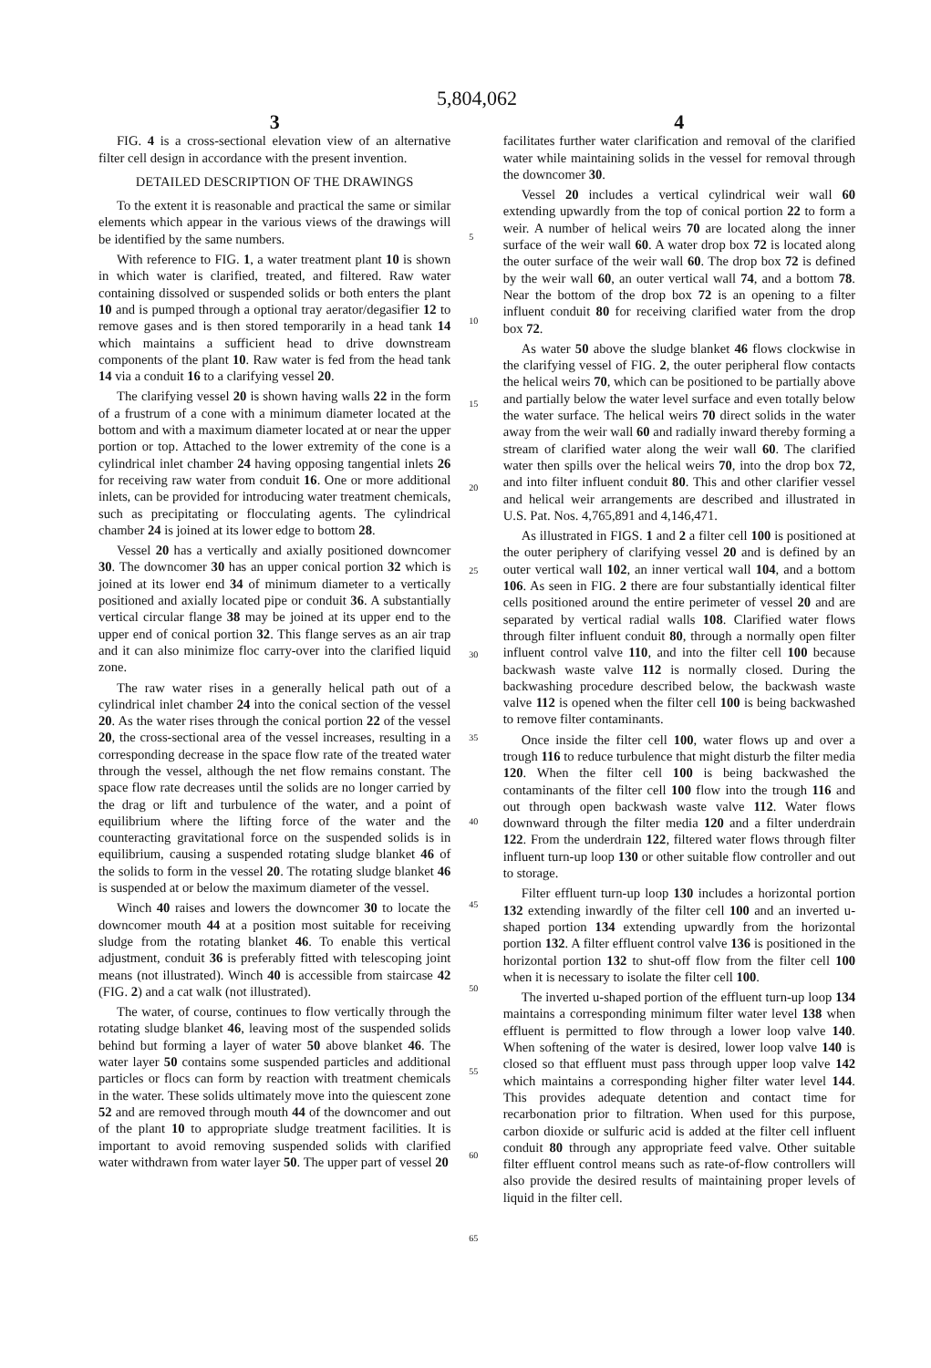5,804,062
3
FIG. 4 is a cross-sectional elevation view of an alternative filter cell design in accordance with the present invention.
DETAILED DESCRIPTION OF THE DRAWINGS
To the extent it is reasonable and practical the same or similar elements which appear in the various views of the drawings will be identified by the same numbers.
With reference to FIG. 1, a water treatment plant 10 is shown in which water is clarified, treated, and filtered. Raw water containing dissolved or suspended solids or both enters the plant 10 and is pumped through a optional tray aerator/degasifier 12 to remove gases and is then stored temporarily in a head tank 14 which maintains a sufficient head to drive downstream components of the plant 10. Raw water is fed from the head tank 14 via a conduit 16 to a clarifying vessel 20.
The clarifying vessel 20 is shown having walls 22 in the form of a frustrum of a cone with a minimum diameter located at the bottom and with a maximum diameter located at or near the upper portion or top. Attached to the lower extremity of the cone is a cylindrical inlet chamber 24 having opposing tangential inlets 26 for receiving raw water from conduit 16. One or more additional inlets, can be provided for introducing water treatment chemicals, such as precipitating or flocculating agents. The cylindrical chamber 24 is joined at its lower edge to bottom 28.
Vessel 20 has a vertically and axially positioned downcomer 30. The downcomer 30 has an upper conical portion 32 which is joined at its lower end 34 of minimum diameter to a vertically positioned and axially located pipe or conduit 36. A substantially vertical circular flange 38 may be joined at its upper end to the upper end of conical portion 32. This flange serves as an air trap and it can also minimize floc carry-over into the clarified liquid zone.
The raw water rises in a generally helical path out of a cylindrical inlet chamber 24 into the conical section of the vessel 20. As the water rises through the conical portion 22 of the vessel 20, the cross-sectional area of the vessel increases, resulting in a corresponding decrease in the space flow rate of the treated water through the vessel, although the net flow remains constant. The space flow rate decreases until the solids are no longer carried by the drag or lift and turbulence of the water, and a point of equilibrium where the lifting force of the water and the counteracting gravitational force on the suspended solids is in equilibrium, causing a suspended rotating sludge blanket 46 of the solids to form in the vessel 20. The rotating sludge blanket 46 is suspended at or below the maximum diameter of the vessel.
Winch 40 raises and lowers the downcomer 30 to locate the downcomer mouth 44 at a position most suitable for receiving sludge from the rotating blanket 46. To enable this vertical adjustment, conduit 36 is preferably fitted with telescoping joint means (not illustrated). Winch 40 is accessible from staircase 42 (FIG. 2) and a cat walk (not illustrated).
The water, of course, continues to flow vertically through the rotating sludge blanket 46, leaving most of the suspended solids behind but forming a layer of water 50 above blanket 46. The water layer 50 contains some suspended particles and additional particles or flocs can form by reaction with treatment chemicals in the water. These solids ultimately move into the quiescent zone 52 and are removed through mouth 44 of the downcomer and out of the plant 10 to appropriate sludge treatment facilities. It is important to avoid removing suspended solids with clarified water withdrawn from water layer 50. The upper part of vessel 20
5
10
15
20
25
30
35
40
45
50
55
60
65
4
facilitates further water clarification and removal of the clarified water while maintaining solids in the vessel for removal through the downcomer 30.
Vessel 20 includes a vertical cylindrical weir wall 60 extending upwardly from the top of conical portion 22 to form a weir. A number of helical weirs 70 are located along the inner surface of the weir wall 60. A water drop box 72 is located along the outer surface of the weir wall 60. The drop box 72 is defined by the weir wall 60, an outer vertical wall 74, and a bottom 78. Near the bottom of the drop box 72 is an opening to a filter influent conduit 80 for receiving clarified water from the drop box 72.
As water 50 above the sludge blanket 46 flows clockwise in the clarifying vessel of FIG. 2, the outer peripheral flow contacts the helical weirs 70, which can be positioned to be partially above and partially below the water level surface and even totally below the water surface. The helical weirs 70 direct solids in the water away from the weir wall 60 and radially inward thereby forming a stream of clarified water along the weir wall 60. The clarified water then spills over the helical weirs 70, into the drop box 72, and into filter influent conduit 80. This and other clarifier vessel and helical weir arrangements are described and illustrated in U.S. Pat. Nos. 4,765,891 and 4,146,471.
As illustrated in FIGS. 1 and 2 a filter cell 100 is positioned at the outer periphery of clarifying vessel 20 and is defined by an outer vertical wall 102, an inner vertical wall 104, and a bottom 106. As seen in FIG. 2 there are four substantially identical filter cells positioned around the entire perimeter of vessel 20 and are separated by vertical radial walls 108. Clarified water flows through filter influent conduit 80, through a normally open filter influent control valve 110, and into the filter cell 100 because backwash waste valve 112 is normally closed. During the backwashing procedure described below, the backwash waste valve 112 is opened when the filter cell 100 is being backwashed to remove filter contaminants.
Once inside the filter cell 100, water flows up and over a trough 116 to reduce turbulence that might disturb the filter media 120. When the filter cell 100 is being backwashed the contaminants of the filter cell 100 flow into the trough 116 and out through open backwash waste valve 112. Water flows downward through the filter media 120 and a filter underdrain 122. From the underdrain 122, filtered water flows through filter influent turn-up loop 130 or other suitable flow controller and out to storage.
Filter effluent turn-up loop 130 includes a horizontal portion 132 extending inwardly of the filter cell 100 and an inverted u-shaped portion 134 extending upwardly from the horizontal portion 132. A filter effluent control valve 136 is positioned in the horizontal portion 132 to shut-off flow from the filter cell 100 when it is necessary to isolate the filter cell 100.
The inverted u-shaped portion of the effluent turn-up loop 134 maintains a corresponding minimum filter water level 138 when effluent is permitted to flow through a lower loop valve 140. When softening of the water is desired, lower loop valve 140 is closed so that effluent must pass through upper loop valve 142 which maintains a corresponding higher filter water level 144. This provides adequate detention and contact time for recarbonation prior to filtration. When used for this purpose, carbon dioxide or sulfuric acid is added at the filter cell influent conduit 80 through any appropriate feed valve. Other suitable filter effluent control means such as rate-of-flow controllers will also provide the desired results of maintaining proper levels of liquid in the filter cell.